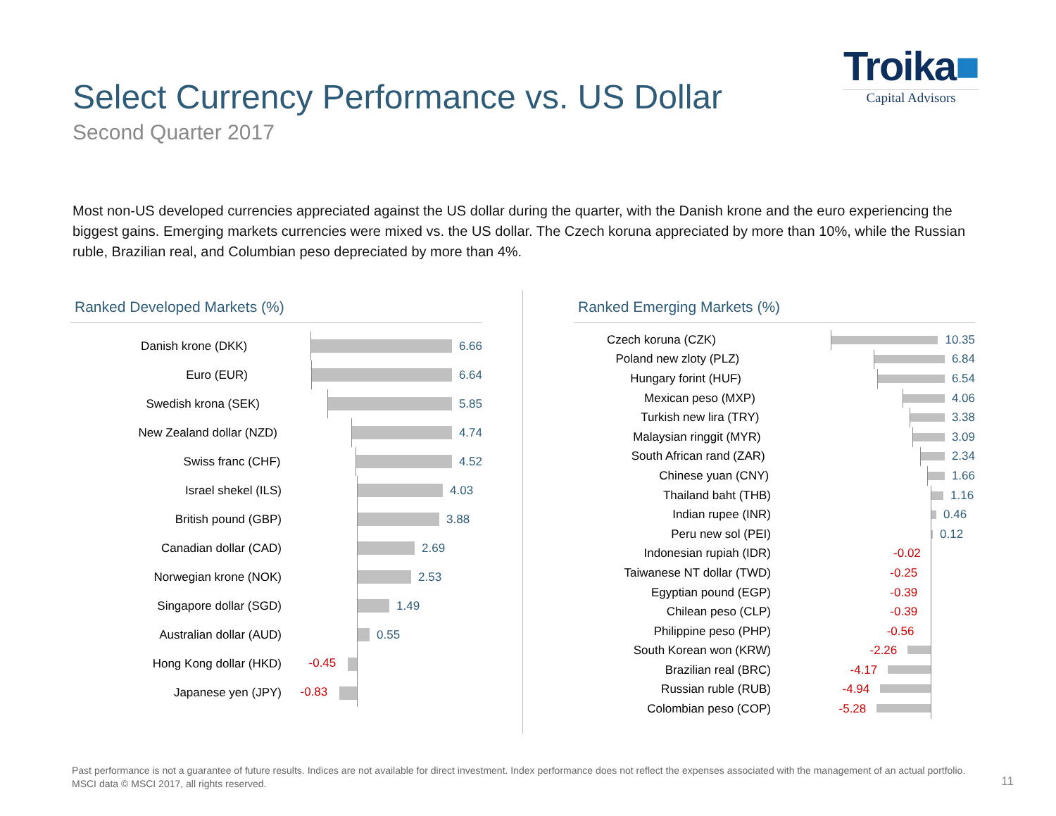Select Currency Performance vs. US Dollar
Second Quarter 2017
Troika■
Capital Advisors
Most non-US developed currencies appreciated against the US dollar during the quarter, with the Danish krone and the euro experiencing the biggest gains. Emerging markets currencies were mixed vs. the US dollar. The Czech koruna appreciated by more than 10%, while the Russian ruble, Brazilian real, and Columbian peso depreciated by more than 4%.
Ranked Developed Markets (%)
Danish krone (DKK)
6.66
Euro (EUR)
6.64
Swedish krona (SEK)
5.85
New Zealand dollar (NZD)
4.74
Swiss franc (CHF)
4.52
Israel shekel (ILS)
4.03
British pound (GBP)
3.88
Canadian dollar (CAD)
2.69
Norwegian krone (NOK)
2.53
Singapore dollar (SGD)
1.49
Australian dollar (AUD)
0.55
Hong Kong dollar (HKD) -0.45
Japanese yen (JPY) -0.83
Ranked Emerging Markets (%)
Czech koruna (CZK)
10.35
Poland new zloty (PLZ)
6.84
Hungary forint (HUF)
6.54
Mexican peso (MXP)
4.06
Turkish new lira (TRY)
3.38
Malaysian ringgit (MYR)
3.09
South African rand (ZAR)
2.34
Chinese yuan (CNY)
1.66
Thailand baht (THB)
1.16
Indian rupee (INR)
0.46
Peru new sol (PEI)
0.12
Indonesian rupiah (IDR) -0.02
Taiwanese NT dollar (TWD) -0.25
Egyptian pound (EGP) -0.39
Chilean peso (CLP) -0.39
Philippine peso (PHP) -0.56
South Korean won (KRW) -2.26
Brazilian real (BRC) -4.17
Russian ruble (RUB) -4.94
Colombian peso (COP) -5.28
Past performance is not a guarantee of future results. Indices are not available for direct investment. Index performance does not reflect the expenses associated with the management of an actual portfolio.
MSCI data © MSCI 2017, all rights reserved.
11